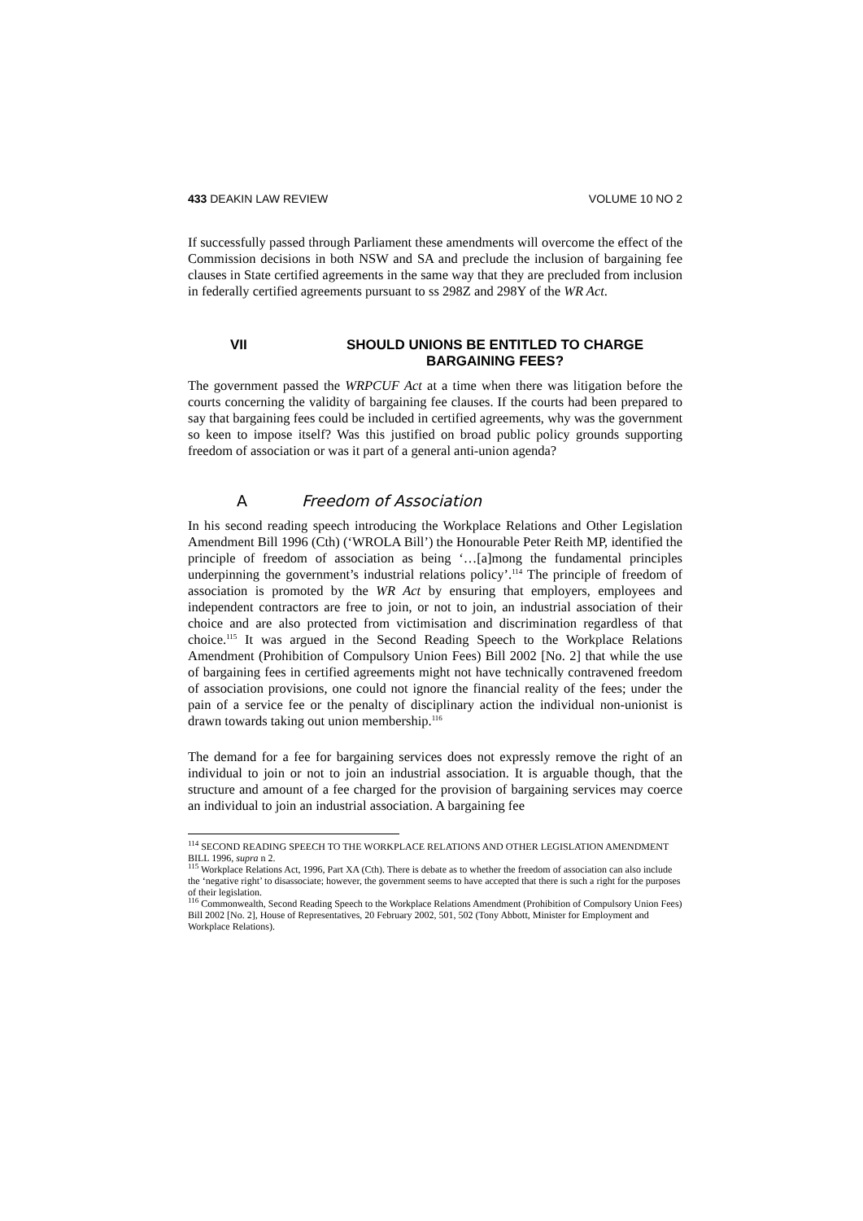433 DEAKIN LAW REVIEW VOLUME 10 NO 2
If successfully passed through Parliament these amendments will overcome the effect of the Commission decisions in both NSW and SA and preclude the inclusion of bargaining fee clauses in State certified agreements in the same way that they are precluded from inclusion in federally certified agreements pursuant to ss 298Z and 298Y of the WR Act.
VII SHOULD UNIONS BE ENTITLED TO CHARGE
BARGAINING FEES?
The government passed the WRPCUF Act at a time when there was litigation before the courts concerning the validity of bargaining fee clauses. If the courts had been prepared to say that bargaining fees could be included in certified agreements, why was the government so keen to impose itself? Was this justified on broad public policy grounds supporting freedom of association or was it part of a general anti-union agenda?
A Freedom of Association
In his second reading speech introducing the Workplace Relations and Other Legislation Amendment Bill 1996 (Cth) (‘WROLA Bill’) the Honourable Peter Reith MP, identified the principle of freedom of association as being ‘…[a]mong the fundamental principles underpinning the government’s industrial relations policy’.<sup>114</sup> The principle of freedom of association is promoted by the WR Act by ensuring that employers, employees and independent contractors are free to join, or not to join, an industrial association of their choice and are also protected from victimisation and discrimination regardless of that choice.<sup>115</sup> It was argued in the Second Reading Speech to the Workplace Relations Amendment (Prohibition of Compulsory Union Fees) Bill 2002 [No. 2] that while the use of bargaining fees in certified agreements might not have technically contravened freedom of association provisions, one could not ignore the financial reality of the fees; under the pain of a service fee or the penalty of disciplinary action the individual non-unionist is drawn towards taking out union membership.<sup>116</sup>
The demand for a fee for bargaining services does not expressly remove the right of an individual to join or not to join an industrial association. It is arguable though, that the structure and amount of a fee charged for the provision of bargaining services may coerce an individual to join an industrial association. A bargaining fee
<sup>114</sup> SECOND READING SPEECH TO THE WORKPLACE RELATIONS AND OTHER LEGISLATION AMENDMENT BILL 1996, supra n 2.
<sup>115</sup> Workplace Relations Act, 1996, Part XA (Cth). There is debate as to whether the freedom of association can also include the ‘negative right’ to disassociate; however, the government seems to have accepted that there is such a right for the purposes of their legislation.
<sup>116</sup> Commonwealth, Second Reading Speech to the Workplace Relations Amendment (Prohibition of Compulsory Union Fees) Bill 2002 [No. 2], House of Representatives, 20 February 2002, 501, 502 (Tony Abbott, Minister for Employment and Workplace Relations).